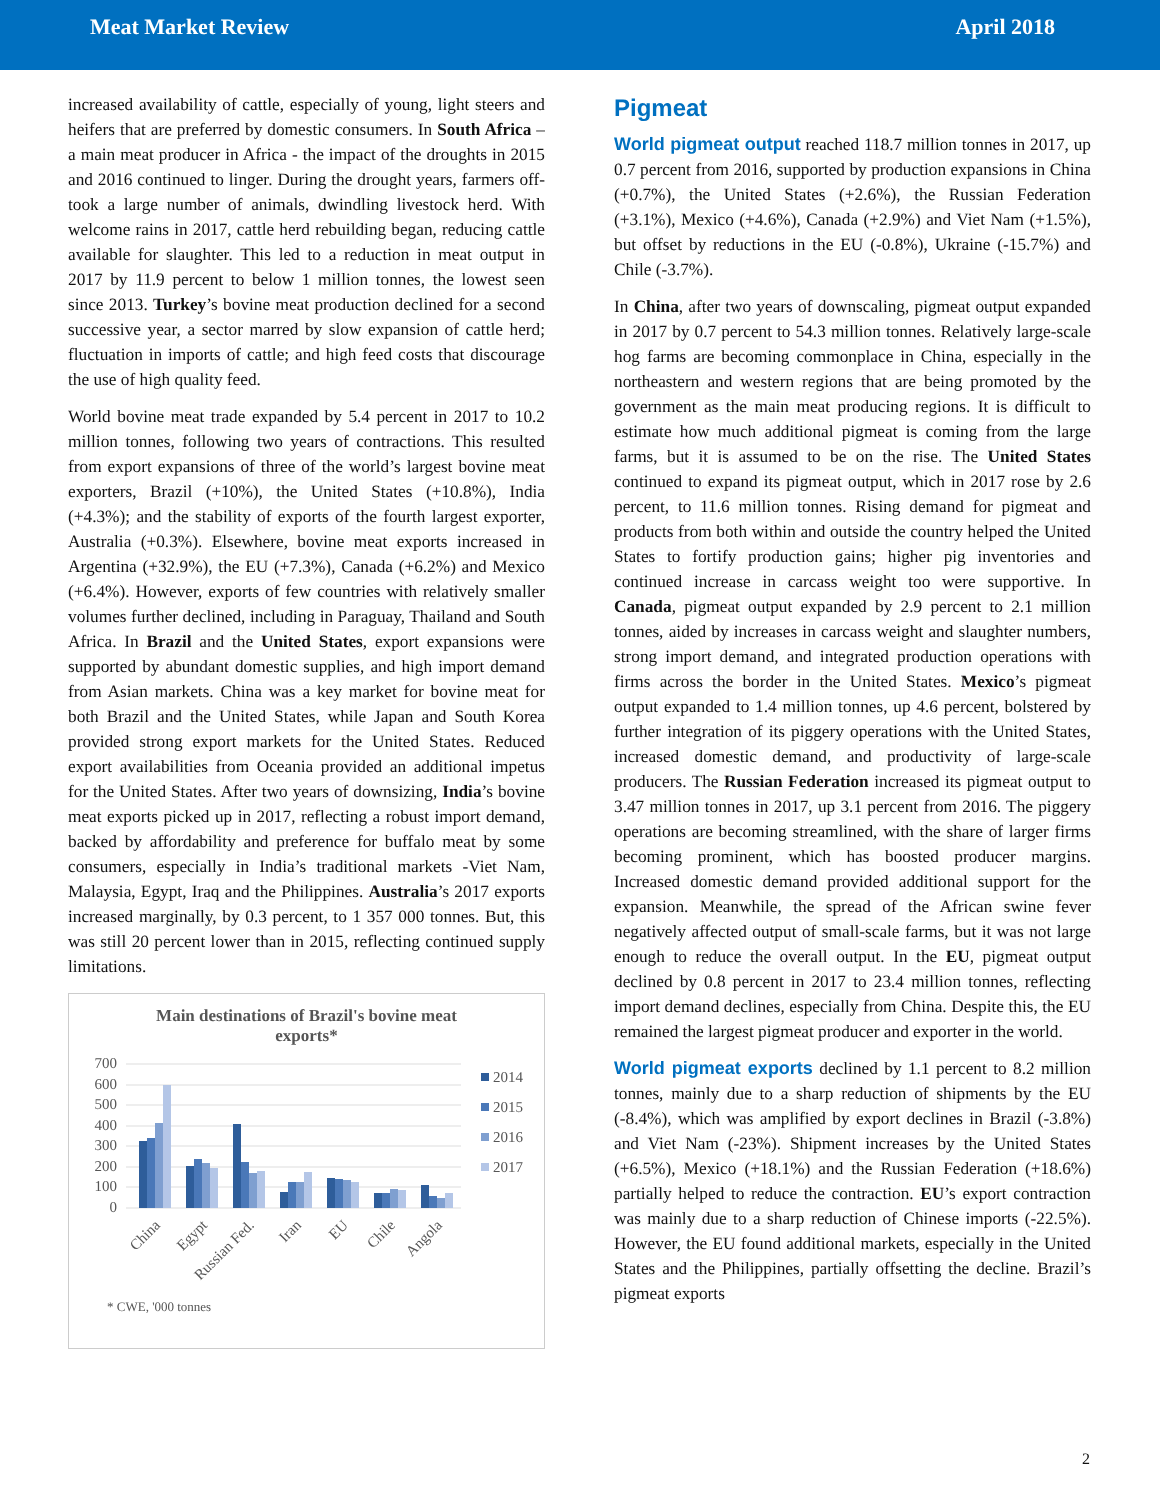Meat Market Review April 2018
increased availability of cattle, especially of young, light steers and heifers that are preferred by domestic consumers. In South Africa – a main meat producer in Africa - the impact of the droughts in 2015 and 2016 continued to linger. During the drought years, farmers off-took a large number of animals, dwindling livestock herd. With welcome rains in 2017, cattle herd rebuilding began, reducing cattle available for slaughter. This led to a reduction in meat output in 2017 by 11.9 percent to below 1 million tonnes, the lowest seen since 2013. Turkey’s bovine meat production declined for a second successive year, a sector marred by slow expansion of cattle herd; fluctuation in imports of cattle; and high feed costs that discourage the use of high quality feed.
World bovine meat trade expanded by 5.4 percent in 2017 to 10.2 million tonnes, following two years of contractions. This resulted from export expansions of three of the world’s largest bovine meat exporters, Brazil (+10%), the United States (+10.8%), India (+4.3%); and the stability of exports of the fourth largest exporter, Australia (+0.3%). Elsewhere, bovine meat exports increased in Argentina (+32.9%), the EU (+7.3%), Canada (+6.2%) and Mexico (+6.4%). However, exports of few countries with relatively smaller volumes further declined, including in Paraguay, Thailand and South Africa. In Brazil and the United States, export expansions were supported by abundant domestic supplies, and high import demand from Asian markets. China was a key market for bovine meat for both Brazil and the United States, while Japan and South Korea provided strong export markets for the United States. Reduced export availabilities from Oceania provided an additional impetus for the United States. After two years of downsizing, India’s bovine meat exports picked up in 2017, reflecting a robust import demand, backed by affordability and preference for buffalo meat by some consumers, especially in India’s traditional markets -Viet Nam, Malaysia, Egypt, Iraq and the Philippines. Australia’s 2017 exports increased marginally, by 0.3 percent, to 1 357 000 tonnes. But, this was still 20 percent lower than in 2015, reflecting continued supply limitations.
Main destinations of Brazil's bovine meat exports*
700
600
500
400
300
200
100
0
2014
2015
2016
2017
China
Egypt
Russian Fed.
Iran
EU
Chile
Angola
* CWE, '000 tonnes
Pigmeat
World pigmeat output reached 118.7 million tonnes in 2017, up 0.7 percent from 2016, supported by production expansions in China (+0.7%), the United States (+2.6%), the Russian Federation (+3.1%), Mexico (+4.6%), Canada (+2.9%) and Viet Nam (+1.5%), but offset by reductions in the EU (-0.8%), Ukraine (-15.7%) and Chile (-3.7%).
In China, after two years of downscaling, pigmeat output expanded in 2017 by 0.7 percent to 54.3 million tonnes. Relatively large-scale hog farms are becoming commonplace in China, especially in the northeastern and western regions that are being promoted by the government as the main meat producing regions. It is difficult to estimate how much additional pigmeat is coming from the large farms, but it is assumed to be on the rise. The United States continued to expand its pigmeat output, which in 2017 rose by 2.6 percent, to 11.6 million tonnes. Rising demand for pigmeat and products from both within and outside the country helped the United States to fortify production gains; higher pig inventories and continued increase in carcass weight too were supportive. In Canada, pigmeat output expanded by 2.9 percent to 2.1 million tonnes, aided by increases in carcass weight and slaughter numbers, strong import demand, and integrated production operations with firms across the border in the United States. Mexico’s pigmeat output expanded to 1.4 million tonnes, up 4.6 percent, bolstered by further integration of its piggery operations with the United States, increased domestic demand, and productivity of large-scale producers. The Russian Federation increased its pigmeat output to 3.47 million tonnes in 2017, up 3.1 percent from 2016. The piggery operations are becoming streamlined, with the share of larger firms becoming prominent, which has boosted producer margins. Increased domestic demand provided additional support for the expansion. Meanwhile, the spread of the African swine fever negatively affected output of small-scale farms, but it was not large enough to reduce the overall output. In the EU, pigmeat output declined by 0.8 percent in 2017 to 23.4 million tonnes, reflecting import demand declines, especially from China. Despite this, the EU remained the largest pigmeat producer and exporter in the world.
World pigmeat exports declined by 1.1 percent to 8.2 million tonnes, mainly due to a sharp reduction of shipments by the EU (-8.4%), which was amplified by export declines in Brazil (-3.8%) and Viet Nam (-23%). Shipment increases by the United States (+6.5%), Mexico (+18.1%) and the Russian Federation (+18.6%) partially helped to reduce the contraction. EU’s export contraction was mainly due to a sharp reduction of Chinese imports (-22.5%). However, the EU found additional markets, especially in the United States and the Philippines, partially offsetting the decline. Brazil’s pigmeat exports
2